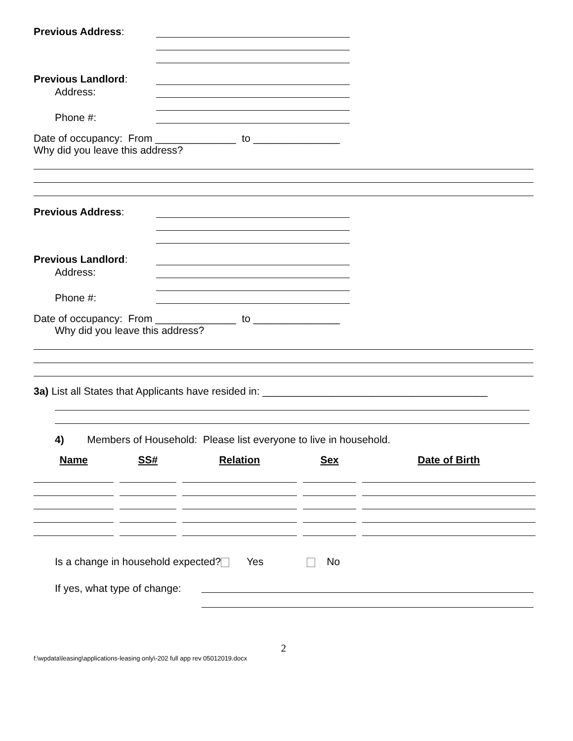Previous Address:
Previous Landlord:
Address:
Phone #:
Date of occupancy: From ______________ to _______________
Why did you leave this address?
Previous Address:
Previous Landlord:
Address:
Phone #:
Date of occupancy: From ______________ to _______________
Why did you leave this address?
3a) List all States that Applicants have resided in: _______________________________________
4) Members of Household: Please list everyone to live in household.
| Name | SS# | Relation | Sex | Date of Birth |
| --- | --- | --- | --- | --- |
Is a change in household expected? Yes No
If yes, what type of change:
2
f:\wpdata\leasing\applications-leasing only\-202 full app rev 05012019.docx